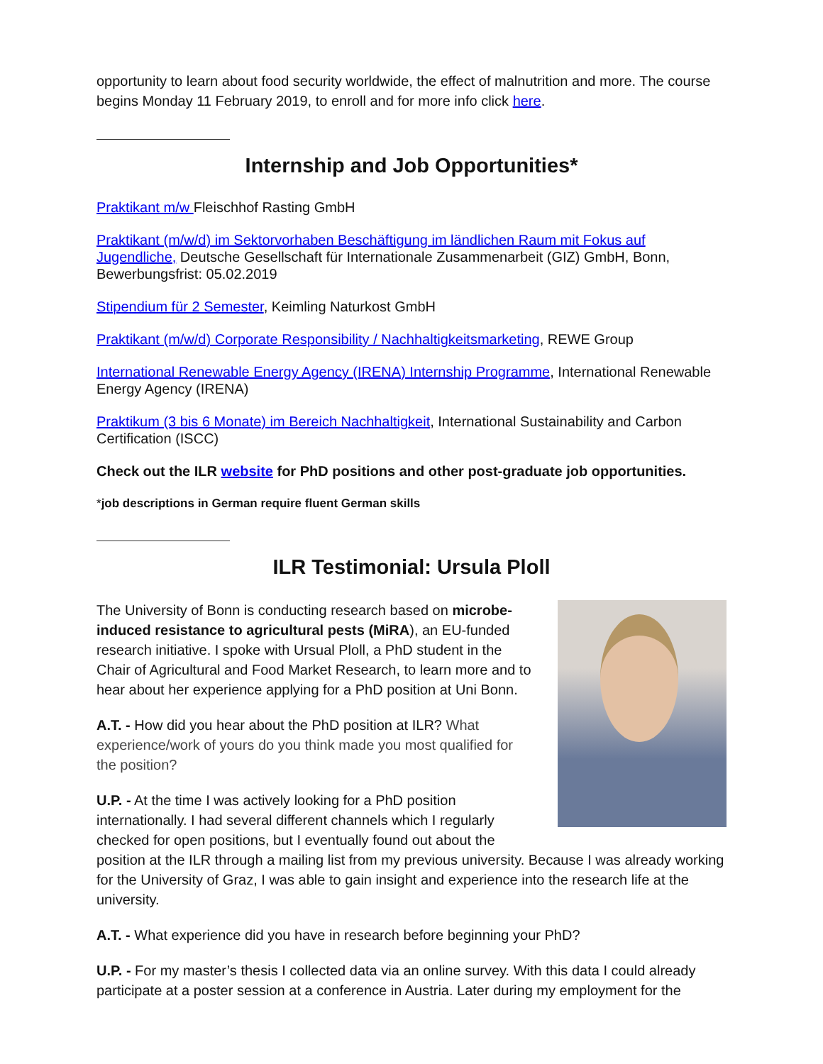opportunity to learn about food security worldwide, the effect of malnutrition and more. The course begins Monday 11 February 2019, to enroll and for more info click here.
Internship and Job Opportunities*
Praktikant m/w Fleischhof Rasting GmbH
Praktikant (m/w/d) im Sektorvorhaben Beschäftigung im ländlichen Raum mit Fokus auf Jugendliche, Deutsche Gesellschaft für Internationale Zusammenarbeit (GIZ) GmbH, Bonn, Bewerbungsfrist: 05.02.2019
Stipendium für 2 Semester, Keimling Naturkost GmbH
Praktikant (m/w/d) Corporate Responsibility / Nachhaltigkeitsmarketing, REWE Group
International Renewable Energy Agency (IRENA) Internship Programme, International Renewable Energy Agency (IRENA)
Praktikum (3 bis 6 Monate) im Bereich Nachhaltigkeit, International Sustainability and Carbon Certification (ISCC)
Check out the ILR website for PhD positions and other post-graduate job opportunities.
*job descriptions in German require fluent German skills
ILR Testimonial: Ursula Ploll
The University of Bonn is conducting research based on microbe-induced resistance to agricultural pests (MiRA), an EU-funded research initiative. I spoke with Ursual Ploll, a PhD student in the Chair of Agricultural and Food Market Research, to learn more and to hear about her experience applying for a PhD position at Uni Bonn.
A.T. - How did you hear about the PhD position at ILR? What experience/work of yours do you think made you most qualified for the position?
U.P. - At the time I was actively looking for a PhD position internationally. I had several different channels which I regularly checked for open positions, but I eventually found out about the position at the ILR through a mailing list from my previous university. Because I was already working for the University of Graz, I was able to gain insight and experience into the research life at the university.
A.T. - What experience did you have in research before beginning your PhD?
U.P. - For my master’s thesis I collected data via an online survey. With this data I could already participate at a poster session at a conference in Austria. Later during my employment for the